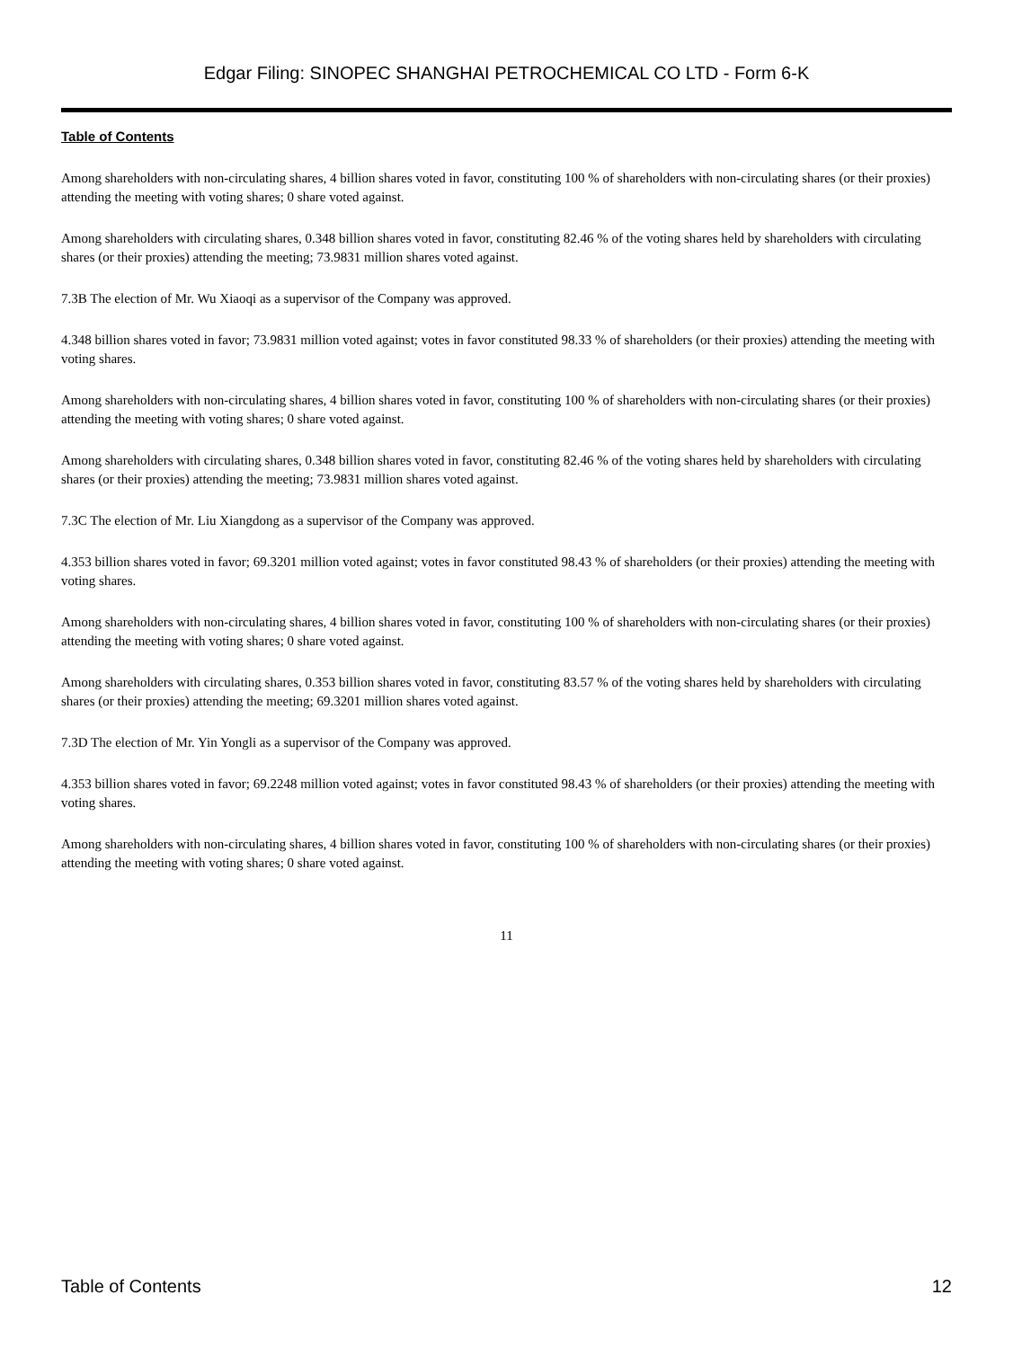Edgar Filing: SINOPEC SHANGHAI PETROCHEMICAL CO LTD - Form 6-K
Table of Contents
Among shareholders with non-circulating shares, 4 billion shares voted in favor, constituting 100 % of shareholders with non-circulating shares (or their proxies) attending the meeting with voting shares; 0 share voted against.
Among shareholders with circulating shares, 0.348 billion shares voted in favor, constituting 82.46 % of the voting shares held by shareholders with circulating shares (or their proxies) attending the meeting; 73.9831 million shares voted against.
7.3B The election of Mr. Wu Xiaoqi as a supervisor of the Company was approved.
4.348 billion shares voted in favor; 73.9831 million voted against; votes in favor constituted 98.33 % of shareholders (or their proxies) attending the meeting with voting shares.
Among shareholders with non-circulating shares, 4 billion shares voted in favor, constituting 100 % of shareholders with non-circulating shares (or their proxies) attending the meeting with voting shares; 0 share voted against.
Among shareholders with circulating shares, 0.348 billion shares voted in favor, constituting 82.46 % of the voting shares held by shareholders with circulating shares (or their proxies) attending the meeting; 73.9831 million shares voted against.
7.3C The election of Mr. Liu Xiangdong as a supervisor of the Company was approved.
4.353 billion shares voted in favor; 69.3201 million voted against; votes in favor constituted 98.43 % of shareholders (or their proxies) attending the meeting with voting shares.
Among shareholders with non-circulating shares, 4 billion shares voted in favor, constituting 100 % of shareholders with non-circulating shares (or their proxies) attending the meeting with voting shares; 0 share voted against.
Among shareholders with circulating shares, 0.353 billion shares voted in favor, constituting 83.57 % of the voting shares held by shareholders with circulating shares (or their proxies) attending the meeting; 69.3201 million shares voted against.
7.3D The election of Mr. Yin Yongli as a supervisor of the Company was approved.
4.353 billion shares voted in favor; 69.2248 million voted against; votes in favor constituted 98.43 % of shareholders (or their proxies) attending the meeting with voting shares.
Among shareholders with non-circulating shares, 4 billion shares voted in favor, constituting 100 % of shareholders with non-circulating shares (or their proxies) attending the meeting with voting shares; 0 share voted against.
11
Table of Contents 12